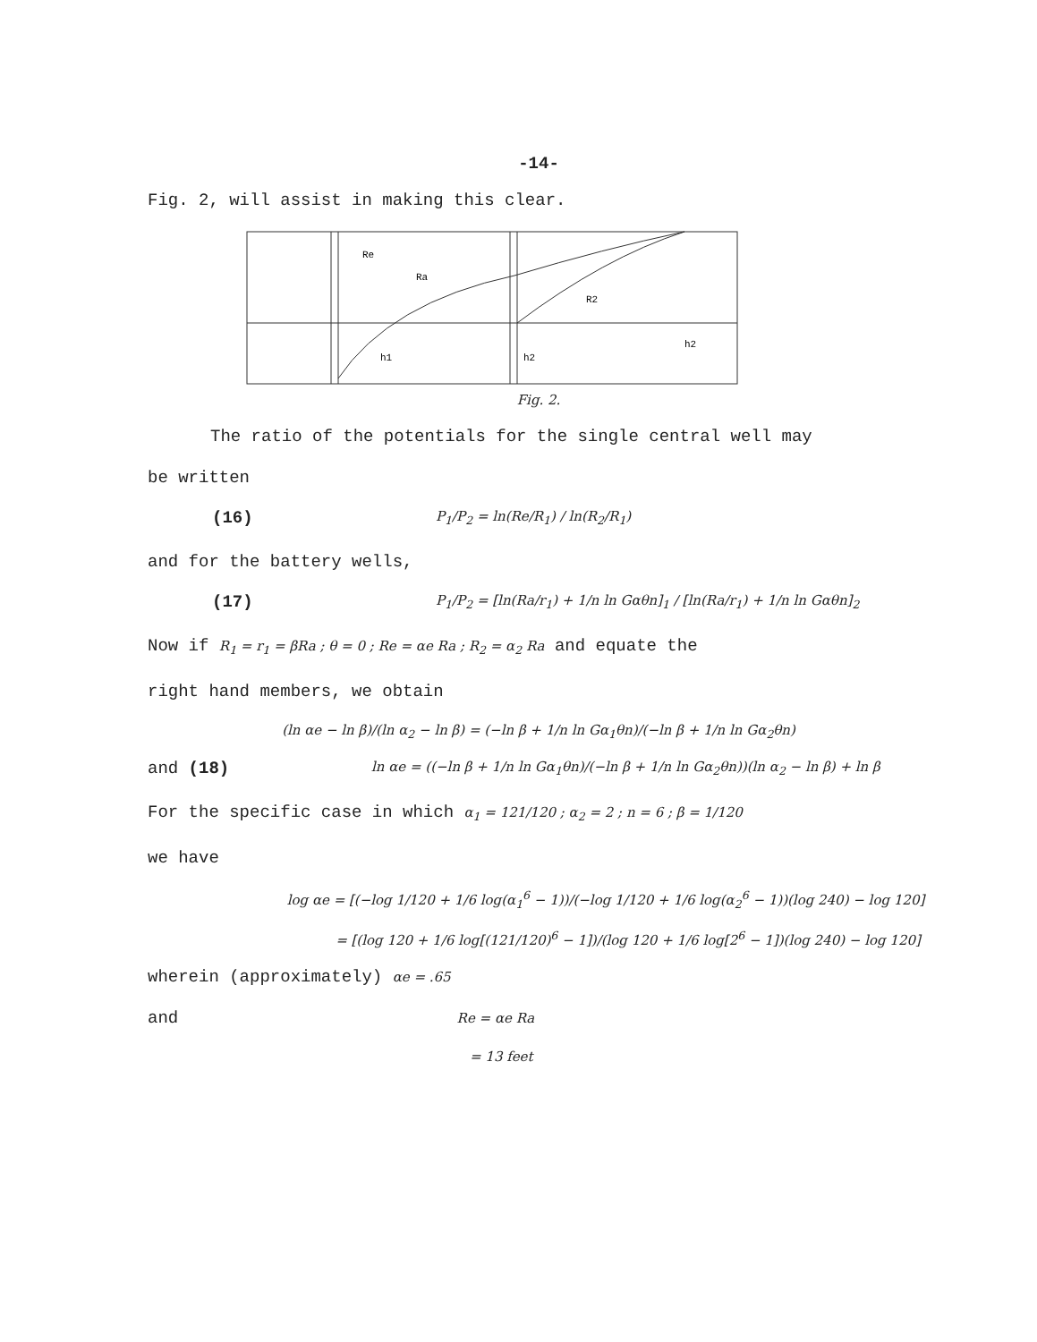-14-
Fig. 2, will assist in making this clear.
Re
Ra
R2
h1
h2
h2
Fig. 2.
The ratio of the potentials for the single central well may
be written
(16) P<sub>1</sub>/P<sub>2</sub> = ln(Re/R<sub>1</sub>) / ln(R<sub>2</sub>/R<sub>1</sub>)
and for the battery wells,
(17) P<sub>1</sub>/P<sub>2</sub> = [ln(Ra/r<sub>1</sub>) + 1/n ln Gαθn]<sub>1</sub> / [ln(Ra/r<sub>1</sub>) + 1/n ln Gαθn]<sub>2</sub>
Now if R<sub>1</sub> = r<sub>1</sub> = βRa ; θ = 0 ; Re = αe Ra ; R<sub>2</sub> = α<sub>2</sub> Ra and equate the
right hand members, we obtain
(ln αe − ln β)/(ln α<sub>2</sub> − ln β) = (−ln β + 1/n ln Gα<sub>1</sub>θn)/(−ln β + 1/n ln Gα<sub>2</sub>θn)
and (18) ln αe = ((−ln β + 1/n ln Gα<sub>1</sub>θn)/(−ln β + 1/n ln Gα<sub>2</sub>θn))(ln α<sub>2</sub> − ln β) + ln β
For the specific case in which α<sub>1</sub> = 121/120 ; α<sub>2</sub> = 2 ; n = 6 ; β = 1/120
we have
log αe = [(−log 1/120 + 1/6 log(α<sub>1</sub><sup>6</sup> − 1))/(−log 1/120 + 1/6 log(α<sub>2</sub><sup>6</sup> − 1))(log 240) − log 120]
= [(log 120 + 1/6 log[(121/120)<sup>6</sup> − 1])/(log 120 + 1/6 log[2<sup>6</sup> − 1])(log 240) − log 120]
wherein (approximately) αe = .65
and Re = αe Ra
= 13 feet